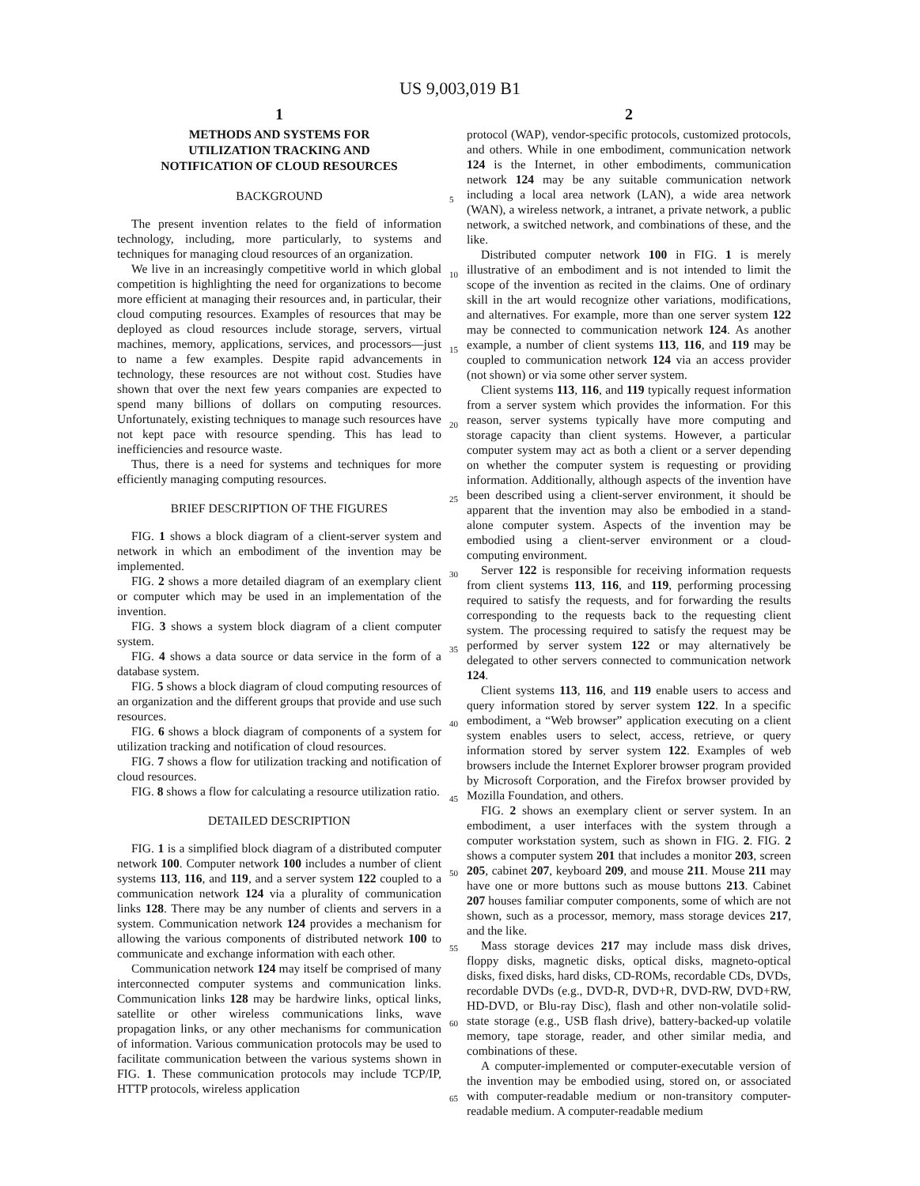US 9,003,019 B1
1
METHODS AND SYSTEMS FOR
UTILIZATION TRACKING AND
NOTIFICATION OF CLOUD RESOURCES
BACKGROUND
The present invention relates to the field of information technology, including, more particularly, to systems and techniques for managing cloud resources of an organization.
We live in an increasingly competitive world in which global competition is highlighting the need for organizations to become more efficient at managing their resources and, in particular, their cloud computing resources. Examples of resources that may be deployed as cloud resources include storage, servers, virtual machines, memory, applications, services, and processors—just to name a few examples. Despite rapid advancements in technology, these resources are not without cost. Studies have shown that over the next few years companies are expected to spend many billions of dollars on computing resources. Unfortunately, existing techniques to manage such resources have not kept pace with resource spending. This has lead to inefficiencies and resource waste.
Thus, there is a need for systems and techniques for more efficiently managing computing resources.
BRIEF DESCRIPTION OF THE FIGURES
FIG. 1 shows a block diagram of a client-server system and network in which an embodiment of the invention may be implemented.
FIG. 2 shows a more detailed diagram of an exemplary client or computer which may be used in an implementation of the invention.
FIG. 3 shows a system block diagram of a client computer system.
FIG. 4 shows a data source or data service in the form of a database system.
FIG. 5 shows a block diagram of cloud computing resources of an organization and the different groups that provide and use such resources.
FIG. 6 shows a block diagram of components of a system for utilization tracking and notification of cloud resources.
FIG. 7 shows a flow for utilization tracking and notification of cloud resources.
FIG. 8 shows a flow for calculating a resource utilization ratio.
DETAILED DESCRIPTION
FIG. 1 is a simplified block diagram of a distributed computer network 100. Computer network 100 includes a number of client systems 113, 116, and 119, and a server system 122 coupled to a communication network 124 via a plurality of communication links 128. There may be any number of clients and servers in a system. Communication network 124 provides a mechanism for allowing the various components of distributed network 100 to communicate and exchange information with each other.
Communication network 124 may itself be comprised of many interconnected computer systems and communication links. Communication links 128 may be hardwire links, optical links, satellite or other wireless communications links, wave propagation links, or any other mechanisms for communication of information. Various communication protocols may be used to facilitate communication between the various systems shown in FIG. 1. These communication protocols may include TCP/IP, HTTP protocols, wireless application
2
protocol (WAP), vendor-specific protocols, customized protocols, and others. While in one embodiment, communication network 124 is the Internet, in other embodiments, communication network 124 may be any suitable communication network including a local area network (LAN), a wide area network (WAN), a wireless network, a intranet, a private network, a public network, a switched network, and combinations of these, and the like.
Distributed computer network 100 in FIG. 1 is merely illustrative of an embodiment and is not intended to limit the scope of the invention as recited in the claims. One of ordinary skill in the art would recognize other variations, modifications, and alternatives. For example, more than one server system 122 may be connected to communication network 124. As another example, a number of client systems 113, 116, and 119 may be coupled to communication network 124 via an access provider (not shown) or via some other server system.
Client systems 113, 116, and 119 typically request information from a server system which provides the information. For this reason, server systems typically have more computing and storage capacity than client systems. However, a particular computer system may act as both a client or a server depending on whether the computer system is requesting or providing information. Additionally, although aspects of the invention have been described using a client-server environment, it should be apparent that the invention may also be embodied in a stand-alone computer system. Aspects of the invention may be embodied using a client-server environment or a cloud-computing environment.
Server 122 is responsible for receiving information requests from client systems 113, 116, and 119, performing processing required to satisfy the requests, and for forwarding the results corresponding to the requests back to the requesting client system. The processing required to satisfy the request may be performed by server system 122 or may alternatively be delegated to other servers connected to communication network 124.
Client systems 113, 116, and 119 enable users to access and query information stored by server system 122. In a specific embodiment, a “Web browser” application executing on a client system enables users to select, access, retrieve, or query information stored by server system 122. Examples of web browsers include the Internet Explorer browser program provided by Microsoft Corporation, and the Firefox browser provided by Mozilla Foundation, and others.
FIG. 2 shows an exemplary client or server system. In an embodiment, a user interfaces with the system through a computer workstation system, such as shown in FIG. 2. FIG. 2 shows a computer system 201 that includes a monitor 203, screen 205, cabinet 207, keyboard 209, and mouse 211. Mouse 211 may have one or more buttons such as mouse buttons 213. Cabinet 207 houses familiar computer components, some of which are not shown, such as a processor, memory, mass storage devices 217, and the like.
Mass storage devices 217 may include mass disk drives, floppy disks, magnetic disks, optical disks, magneto-optical disks, fixed disks, hard disks, CD-ROMs, recordable CDs, DVDs, recordable DVDs (e.g., DVD-R, DVD+R, DVD-RW, DVD+RW, HD-DVD, or Blu-ray Disc), flash and other non-volatile solid-state storage (e.g., USB flash drive), battery-backed-up volatile memory, tape storage, reader, and other similar media, and combinations of these.
A computer-implemented or computer-executable version of the invention may be embodied using, stored on, or associated with computer-readable medium or non-transitory computer-readable medium. A computer-readable medium
5
10
15
20
25
30
35
40
45
50
55
60
65